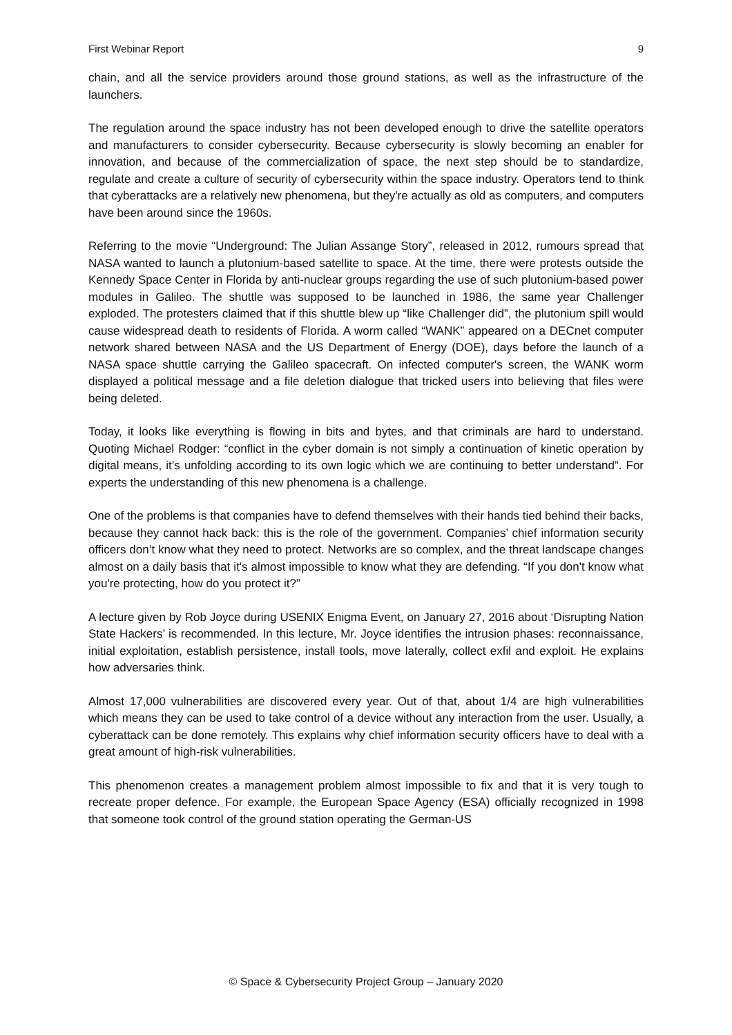First Webinar Report 9
chain, and all the service providers around those ground stations, as well as the infrastructure of the launchers.
The regulation around the space industry has not been developed enough to drive the satellite operators and manufacturers to consider cybersecurity. Because cybersecurity is slowly becoming an enabler for innovation, and because of the commercialization of space, the next step should be to standardize, regulate and create a culture of security of cybersecurity within the space industry. Operators tend to think that cyberattacks are a relatively new phenomena, but they're actually as old as computers, and computers have been around since the 1960s.
Referring to the movie “Underground: The Julian Assange Story”, released in 2012, rumours spread that NASA wanted to launch a plutonium-based satellite to space. At the time, there were protests outside the Kennedy Space Center in Florida by anti-nuclear groups regarding the use of such plutonium-based power modules in Galileo. The shuttle was supposed to be launched in 1986, the same year Challenger exploded. The protesters claimed that if this shuttle blew up “like Challenger did”, the plutonium spill would cause widespread death to residents of Florida. A worm called “WANK” appeared on a DECnet computer network shared between NASA and the US Department of Energy (DOE), days before the launch of a NASA space shuttle carrying the Galileo spacecraft. On infected computer's screen, the WANK worm displayed a political message and a file deletion dialogue that tricked users into believing that files were being deleted.
Today, it looks like everything is flowing in bits and bytes, and that criminals are hard to understand. Quoting Michael Rodger: “conflict in the cyber domain is not simply a continuation of kinetic operation by digital means, it’s unfolding according to its own logic which we are continuing to better understand”. For experts the understanding of this new phenomena is a challenge.
One of the problems is that companies have to defend themselves with their hands tied behind their backs, because they cannot hack back: this is the role of the government. Companies’ chief information security officers don’t know what they need to protect. Networks are so complex, and the threat landscape changes almost on a daily basis that it's almost impossible to know what they are defending. “If you don't know what you're protecting, how do you protect it?”
A lecture given by Rob Joyce during USENIX Enigma Event, on January 27, 2016 about ‘Disrupting Nation State Hackers’ is recommended. In this lecture, Mr. Joyce identifies the intrusion phases: reconnaissance, initial exploitation, establish persistence, install tools, move laterally, collect exfil and exploit. He explains how adversaries think.
Almost 17,000 vulnerabilities are discovered every year. Out of that, about 1/4 are high vulnerabilities which means they can be used to take control of a device without any interaction from the user. Usually, a cyberattack can be done remotely. This explains why chief information security officers have to deal with a great amount of high-risk vulnerabilities.
This phenomenon creates a management problem almost impossible to fix and that it is very tough to recreate proper defence. For example, the European Space Agency (ESA) officially recognized in 1998 that someone took control of the ground station operating the German-US
© Space & Cybersecurity Project Group – January 2020